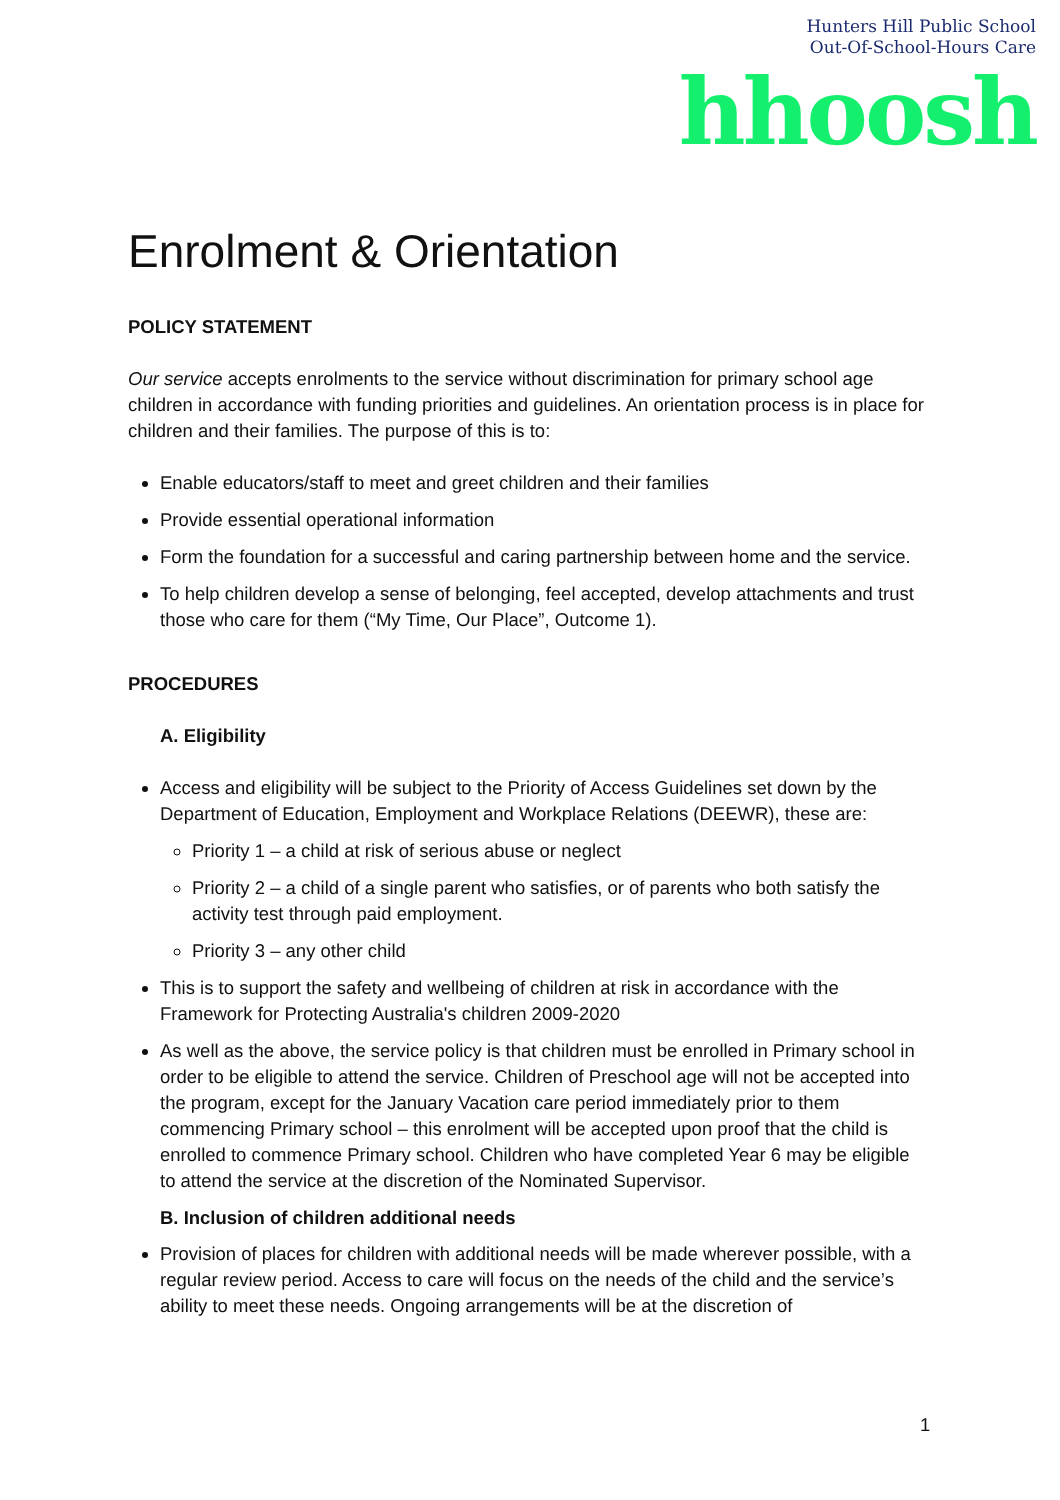Hunters Hill Public School
Out-Of-School-Hours Care
hhoosh
Enrolment & Orientation
POLICY STATEMENT
Our service accepts enrolments to the service without discrimination for primary school age children in accordance with funding priorities and guidelines. An orientation process is in place for children and their families. The purpose of this is to:
Enable educators/staff to meet and greet children and their families
Provide essential operational information
Form the foundation for a successful and caring partnership between home and the service.
To help children develop a sense of belonging, feel accepted, develop attachments and trust those who care for them (“My Time, Our Place”, Outcome 1).
PROCEDURES
A. Eligibility
Access and eligibility will be subject to the Priority of Access Guidelines set down by the Department of Education, Employment and Workplace Relations (DEEWR), these are:
Priority 1 – a child at risk of serious abuse or neglect
Priority 2 – a child of a single parent who satisfies, or of parents who both satisfy the activity test through paid employment.
Priority 3 – any other child
This is to support the safety and wellbeing of children at risk in accordance with the Framework for Protecting Australia's children 2009-2020
As well as the above, the service policy is that children must be enrolled in Primary school in order to be eligible to attend the service. Children of Preschool age will not be accepted into the program, except for the January Vacation care period immediately prior to them commencing Primary school – this enrolment will be accepted upon proof that the child is enrolled to commence Primary school. Children who have completed Year 6 may be eligible to attend the service at the discretion of the Nominated Supervisor.
B. Inclusion of children additional needs
Provision of places for children with additional needs will be made wherever possible, with a regular review period. Access to care will focus on the needs of the child and the service’s ability to meet these needs. Ongoing arrangements will be at the discretion of
1